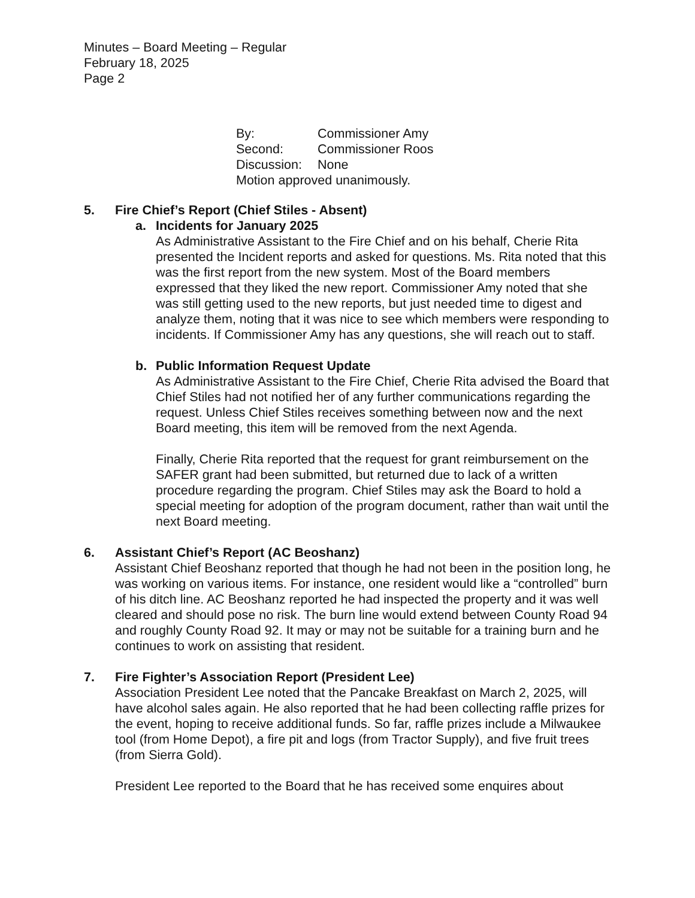Minutes – Board Meeting – Regular
February 18, 2025
Page 2
| By: | Commissioner Amy |
| Second: | Commissioner Roos |
| Discussion: | None |
| Motion approved unanimously. | |
5. Fire Chief’s Report (Chief Stiles - Absent)
a. Incidents for January 2025
As Administrative Assistant to the Fire Chief and on his behalf, Cherie Rita presented the Incident reports and asked for questions. Ms. Rita noted that this was the first report from the new system. Most of the Board members expressed that they liked the new report. Commissioner Amy noted that she was still getting used to the new reports, but just needed time to digest and analyze them, noting that it was nice to see which members were responding to incidents. If Commissioner Amy has any questions, she will reach out to staff.
b. Public Information Request Update
As Administrative Assistant to the Fire Chief, Cherie Rita advised the Board that Chief Stiles had not notified her of any further communications regarding the request. Unless Chief Stiles receives something between now and the next Board meeting, this item will be removed from the next Agenda.
Finally, Cherie Rita reported that the request for grant reimbursement on the SAFER grant had been submitted, but returned due to lack of a written procedure regarding the program. Chief Stiles may ask the Board to hold a special meeting for adoption of the program document, rather than wait until the next Board meeting.
6. Assistant Chief’s Report (AC Beoshanz)
Assistant Chief Beoshanz reported that though he had not been in the position long, he was working on various items. For instance, one resident would like a “controlled” burn of his ditch line. AC Beoshanz reported he had inspected the property and it was well cleared and should pose no risk. The burn line would extend between County Road 94 and roughly County Road 92. It may or may not be suitable for a training burn and he continues to work on assisting that resident.
7. Fire Fighter’s Association Report (President Lee)
Association President Lee noted that the Pancake Breakfast on March 2, 2025, will have alcohol sales again. He also reported that he had been collecting raffle prizes for the event, hoping to receive additional funds. So far, raffle prizes include a Milwaukee tool (from Home Depot), a fire pit and logs (from Tractor Supply), and five fruit trees (from Sierra Gold).
President Lee reported to the Board that he has received some enquires about